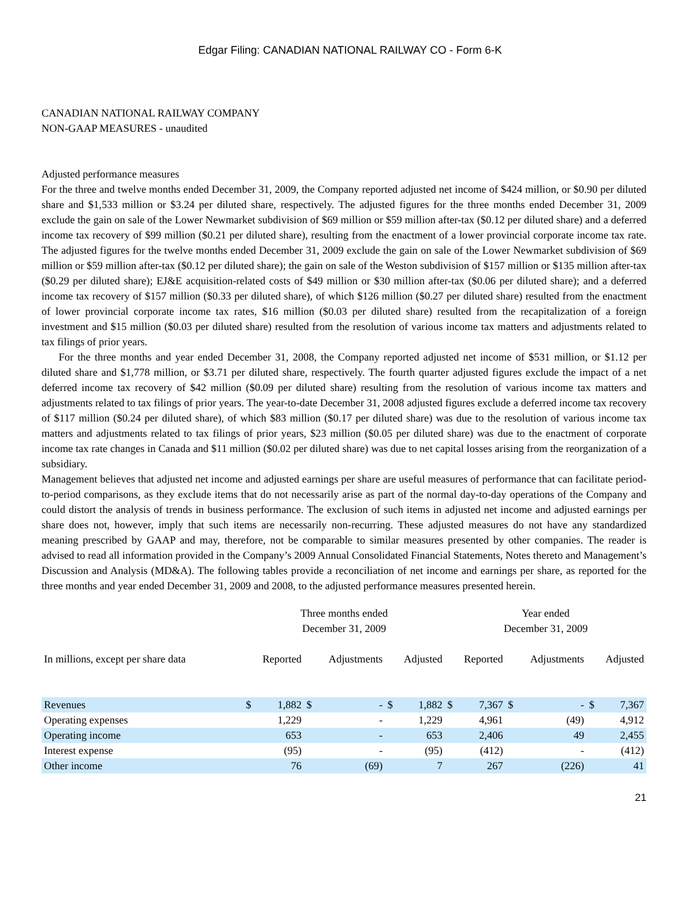Edgar Filing: CANADIAN NATIONAL RAILWAY CO - Form 6-K
CANADIAN NATIONAL RAILWAY COMPANY
NON-GAAP MEASURES - unaudited
Adjusted performance measures
For the three and twelve months ended December 31, 2009, the Company reported adjusted net income of $424 million, or $0.90 per diluted share and $1,533 million or $3.24 per diluted share, respectively. The adjusted figures for the three months ended December 31, 2009 exclude the gain on sale of the Lower Newmarket subdivision of $69 million or $59 million after-tax ($0.12 per diluted share) and a deferred income tax recovery of $99 million ($0.21 per diluted share), resulting from the enactment of a lower provincial corporate income tax rate. The adjusted figures for the twelve months ended December 31, 2009 exclude the gain on sale of the Lower Newmarket subdivision of $69 million or $59 million after-tax ($0.12 per diluted share); the gain on sale of the Weston subdivision of $157 million or $135 million after-tax ($0.29 per diluted share); EJ&E acquisition-related costs of $49 million or $30 million after-tax ($0.06 per diluted share); and a deferred income tax recovery of $157 million ($0.33 per diluted share), of which $126 million ($0.27 per diluted share) resulted from the enactment of lower provincial corporate income tax rates, $16 million ($0.03 per diluted share) resulted from the recapitalization of a foreign investment and $15 million ($0.03 per diluted share) resulted from the resolution of various income tax matters and adjustments related to tax filings of prior years.
For the three months and year ended December 31, 2008, the Company reported adjusted net income of $531 million, or $1.12 per diluted share and $1,778 million, or $3.71 per diluted share, respectively. The fourth quarter adjusted figures exclude the impact of a net deferred income tax recovery of $42 million ($0.09 per diluted share) resulting from the resolution of various income tax matters and adjustments related to tax filings of prior years. The year-to-date December 31, 2008 adjusted figures exclude a deferred income tax recovery of $117 million ($0.24 per diluted share), of which $83 million ($0.17 per diluted share) was due to the resolution of various income tax matters and adjustments related to tax filings of prior years, $23 million ($0.05 per diluted share) was due to the enactment of corporate income tax rate changes in Canada and $11 million ($0.02 per diluted share) was due to net capital losses arising from the reorganization of a subsidiary.
Management believes that adjusted net income and adjusted earnings per share are useful measures of performance that can facilitate period-to-period comparisons, as they exclude items that do not necessarily arise as part of the normal day-to-day operations of the Company and could distort the analysis of trends in business performance. The exclusion of such items in adjusted net income and adjusted earnings per share does not, however, imply that such items are necessarily non-recurring. These adjusted measures do not have any standardized meaning prescribed by GAAP and may, therefore, not be comparable to similar measures presented by other companies. The reader is advised to read all information provided in the Company’s 2009 Annual Consolidated Financial Statements, Notes thereto and Management’s Discussion and Analysis (MD&A). The following tables provide a reconciliation of net income and earnings per share, as reported for the three months and year ended December 31, 2009 and 2008, to the adjusted performance measures presented herein.
| | Three months ended December 31, 2009 | | | | | | Year ended December 31, 2009 | | | | | |
| In millions, except per share data | Reported | | Adjustments | | Adjusted | | Reported | | Adjustments | | Adjusted | |
| Revenues | $ | 1,882 | $ | - | $ | 1,882 | $ | 7,367 | $ | - | $ | 7,367 |
| Operating expenses | | 1,229 | | - | | 1,229 | | 4,961 | | (49) | | 4,912 |
| Operating income | | 653 | | - | | 653 | | 2,406 | | 49 | | 2,455 |
| Interest expense | | (95) | | - | | (95) | | (412) | | - | | (412) |
| Other income | | 76 | | (69) | | 7 | | 267 | | (226) | | 41 |
21